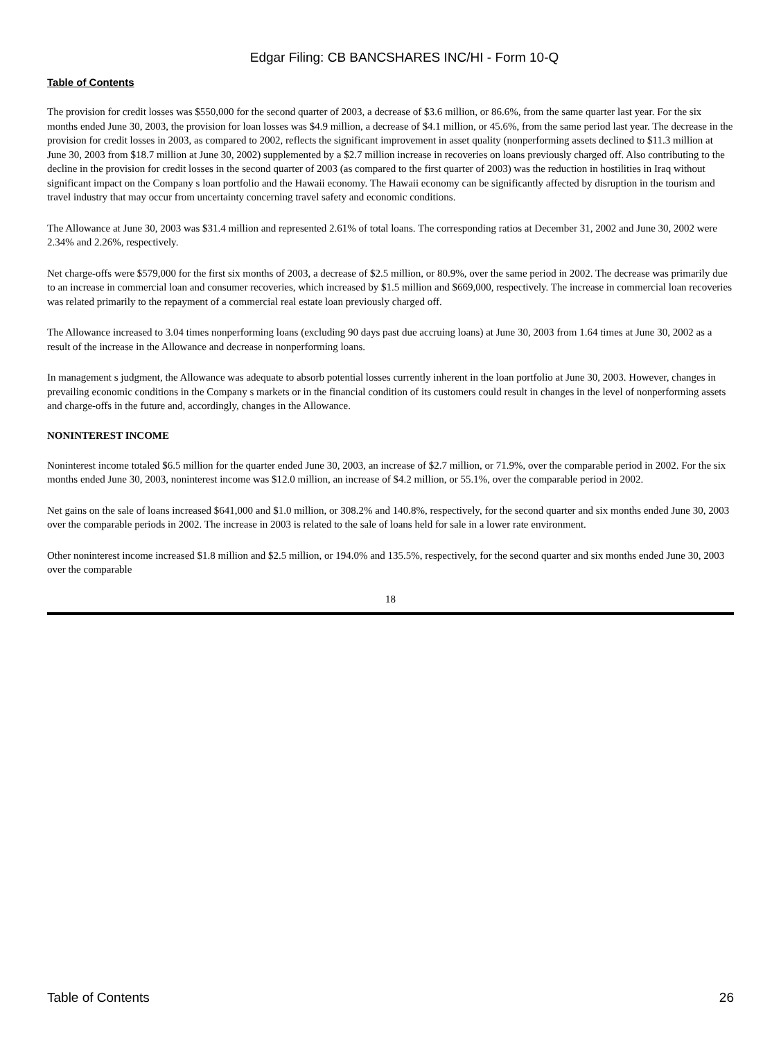Edgar Filing: CB BANCSHARES INC/HI - Form 10-Q
Table of Contents
The provision for credit losses was $550,000 for the second quarter of 2003, a decrease of $3.6 million, or 86.6%, from the same quarter last year. For the six months ended June 30, 2003, the provision for loan losses was $4.9 million, a decrease of $4.1 million, or 45.6%, from the same period last year. The decrease in the provision for credit losses in 2003, as compared to 2002, reflects the significant improvement in asset quality (nonperforming assets declined to $11.3 million at June 30, 2003 from $18.7 million at June 30, 2002) supplemented by a $2.7 million increase in recoveries on loans previously charged off. Also contributing to the decline in the provision for credit losses in the second quarter of 2003 (as compared to the first quarter of 2003) was the reduction in hostilities in Iraq without significant impact on the Company s loan portfolio and the Hawaii economy. The Hawaii economy can be significantly affected by disruption in the tourism and travel industry that may occur from uncertainty concerning travel safety and economic conditions.
The Allowance at June 30, 2003 was $31.4 million and represented 2.61% of total loans. The corresponding ratios at December 31, 2002 and June 30, 2002 were 2.34% and 2.26%, respectively.
Net charge-offs were $579,000 for the first six months of 2003, a decrease of $2.5 million, or 80.9%, over the same period in 2002. The decrease was primarily due to an increase in commercial loan and consumer recoveries, which increased by $1.5 million and $669,000, respectively. The increase in commercial loan recoveries was related primarily to the repayment of a commercial real estate loan previously charged off.
The Allowance increased to 3.04 times nonperforming loans (excluding 90 days past due accruing loans) at June 30, 2003 from 1.64 times at June 30, 2002 as a result of the increase in the Allowance and decrease in nonperforming loans.
In management s judgment, the Allowance was adequate to absorb potential losses currently inherent in the loan portfolio at June 30, 2003. However, changes in prevailing economic conditions in the Company s markets or in the financial condition of its customers could result in changes in the level of nonperforming assets and charge-offs in the future and, accordingly, changes in the Allowance.
NONINTEREST INCOME
Noninterest income totaled $6.5 million for the quarter ended June 30, 2003, an increase of $2.7 million, or 71.9%, over the comparable period in 2002. For the six months ended June 30, 2003, noninterest income was $12.0 million, an increase of $4.2 million, or 55.1%, over the comparable period in 2002.
Net gains on the sale of loans increased $641,000 and $1.0 million, or 308.2% and 140.8%, respectively, for the second quarter and six months ended June 30, 2003 over the comparable periods in 2002. The increase in 2003 is related to the sale of loans held for sale in a lower rate environment.
Other noninterest income increased $1.8 million and $2.5 million, or 194.0% and 135.5%, respectively, for the second quarter and six months ended June 30, 2003 over the comparable
18
Table of Contents 26